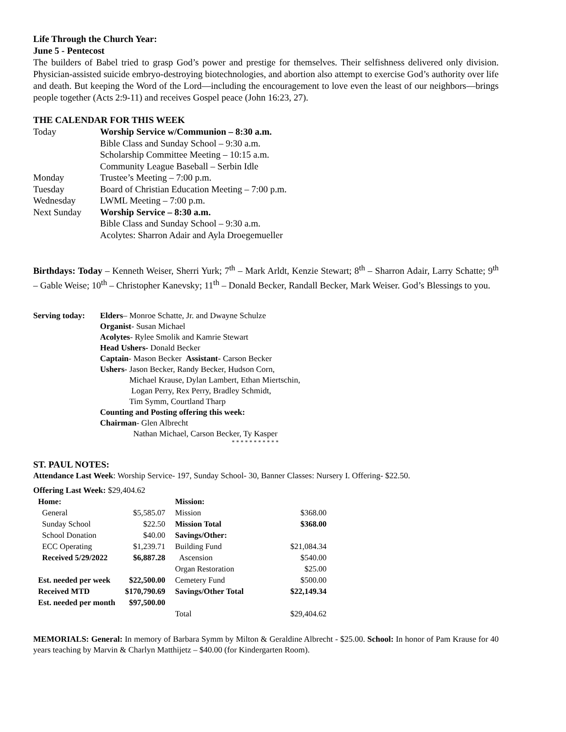Life Through the Church Year:
June 5 - Pentecost
The builders of Babel tried to grasp God’s power and prestige for themselves. Their selfishness delivered only division. Physician-assisted suicide embryo-destroying biotechnologies, and abortion also attempt to exercise God’s authority over life and death. But keeping the Word of the Lord—including the encouragement to love even the least of our neighbors—brings people together (Acts 2:9-11) and receives Gospel peace (John 16:23, 27).
THE CALENDAR FOR THIS WEEK
| Today | Worship Service w/Communion – 8:30 a.m. |
| | Bible Class and Sunday School – 9:30 a.m. |
| | Scholarship Committee Meeting – 10:15 a.m. |
| | Community League Baseball – Serbin Idle |
| Monday | Trustee’s Meeting – 7:00 p.m. |
| Tuesday | Board of Christian Education Meeting – 7:00 p.m. |
| Wednesday | LWML Meeting – 7:00 p.m. |
| Next Sunday | Worship Service – 8:30 a.m. |
| | Bible Class and Sunday School – 9:30 a.m. |
| | Acolytes: Sharron Adair and Ayla Droegemueller |
Birthdays: Today – Kenneth Weiser, Sherri Yurk; 7<sup>th</sup> – Mark Arldt, Kenzie Stewart; 8<sup>th</sup> – Sharron Adair, Larry Schatte; 9<sup>th</sup> – Gable Weise; 10<sup>th</sup> – Christopher Kanevsky; 11<sup>th</sup> – Donald Becker, Randall Becker, Mark Weiser. God’s Blessings to you.
Serving today:
Elders– Monroe Schatte, Jr. and Dwayne Schulze
Organist- Susan Michael
Acolytes- Rylee Smolik and Kamrie Stewart
Head Ushers- Donald Becker
Captain- Mason Becker Assistant- Carson Becker
Ushers- Jason Becker, Randy Becker, Hudson Corn,
Michael Krause, Dylan Lambert, Ethan Miertschin,
Logan Perry, Rex Perry, Bradley Schmidt,
Tim Symm, Courtland Tharp
Counting and Posting offering this week:
Chairman- Glen Albrecht
Nathan Michael, Carson Becker, Ty Kasper
* * * * * * * * * * *
ST. PAUL NOTES:
Attendance Last Week: Worship Service- 197, Sunday School- 30, Banner Classes: Nursery I. Offering- $22.50.
Offering Last Week: $29,404.62
| Home: | | Mission: | |
| General | $5,585.07 | Mission | $368.00 |
| Sunday School | $22.50 | Mission Total | $368.00 |
| School Donation | $40.00 | Savings/Other: | |
| ECC Operating | $1,239.71 | Building Fund | $21,084.34 |
| Received 5/29/2022 | $6,887.28 | Ascension | $540.00 |
| | | Organ Restoration | $25.00 |
| Est. needed per week | $22,500.00 | Cemetery Fund | $500.00 |
| Received MTD | $170,790.69 | Savings/Other Total | $22,149.34 |
| Est. needed per month | $97,500.00 | | |
| | | Total | $29,404.62 |
MEMORIALS: General: In memory of Barbara Symm by Milton & Geraldine Albrecht - $25.00. School: In honor of Pam Krause for 40 years teaching by Marvin & Charlyn Matthijetz – $40.00 (for Kindergarten Room).